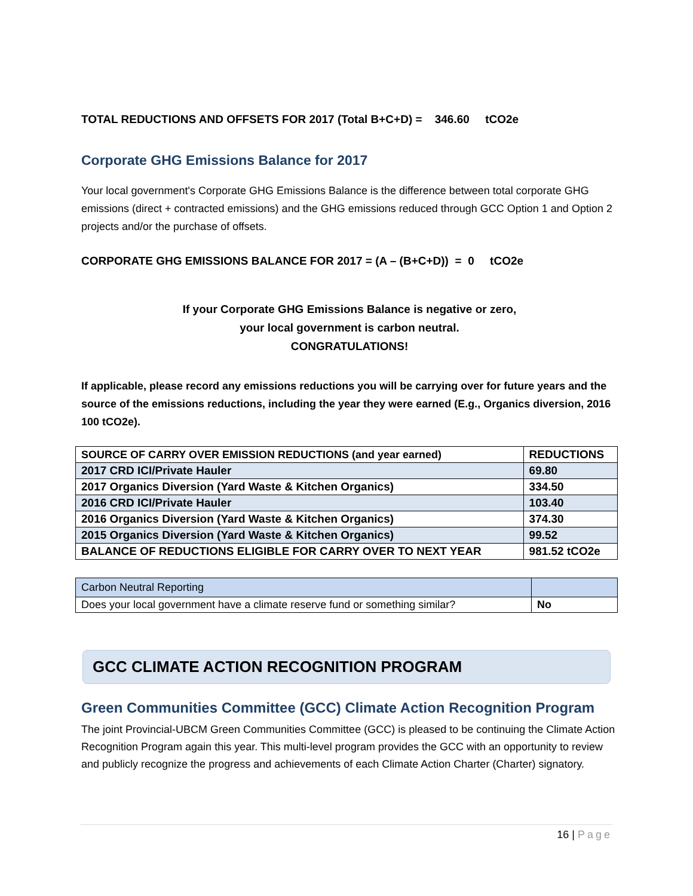TOTAL REDUCTIONS AND OFFSETS FOR 2017 (Total B+C+D) = 346.60 tCO2e
Corporate GHG Emissions Balance for 2017
Your local government's Corporate GHG Emissions Balance is the difference between total corporate GHG emissions (direct + contracted emissions) and the GHG emissions reduced through GCC Option 1 and Option 2 projects and/or the purchase of offsets.
CORPORATE GHG EMISSIONS BALANCE FOR 2017 = (A – (B+C+D)) = 0 tCO2e
If your Corporate GHG Emissions Balance is negative or zero,
your local government is carbon neutral.
CONGRATULATIONS!
If applicable, please record any emissions reductions you will be carrying over for future years and the source of the emissions reductions, including the year they were earned (E.g., Organics diversion, 2016 100 tCO2e).
| SOURCE OF CARRY OVER EMISSION REDUCTIONS (and year earned) | REDUCTIONS |
| 2017 CRD ICI/Private Hauler | 69.80 |
| 2017 Organics Diversion (Yard Waste & Kitchen Organics) | 334.50 |
| 2016 CRD ICI/Private Hauler | 103.40 |
| 2016 Organics Diversion (Yard Waste & Kitchen Organics) | 374.30 |
| 2015 Organics Diversion (Yard Waste & Kitchen Organics) | 99.52 |
| BALANCE OF REDUCTIONS ELIGIBLE FOR CARRY OVER TO NEXT YEAR | 981.52 tCO2e |
| Carbon Neutral Reporting | |
| Does your local government have a climate reserve fund or something similar? | No |
GCC CLIMATE ACTION RECOGNITION PROGRAM
Green Communities Committee (GCC) Climate Action Recognition Program
The joint Provincial-UBCM Green Communities Committee (GCC) is pleased to be continuing the Climate Action Recognition Program again this year. This multi-level program provides the GCC with an opportunity to review and publicly recognize the progress and achievements of each Climate Action Charter (Charter) signatory.
16 | Page